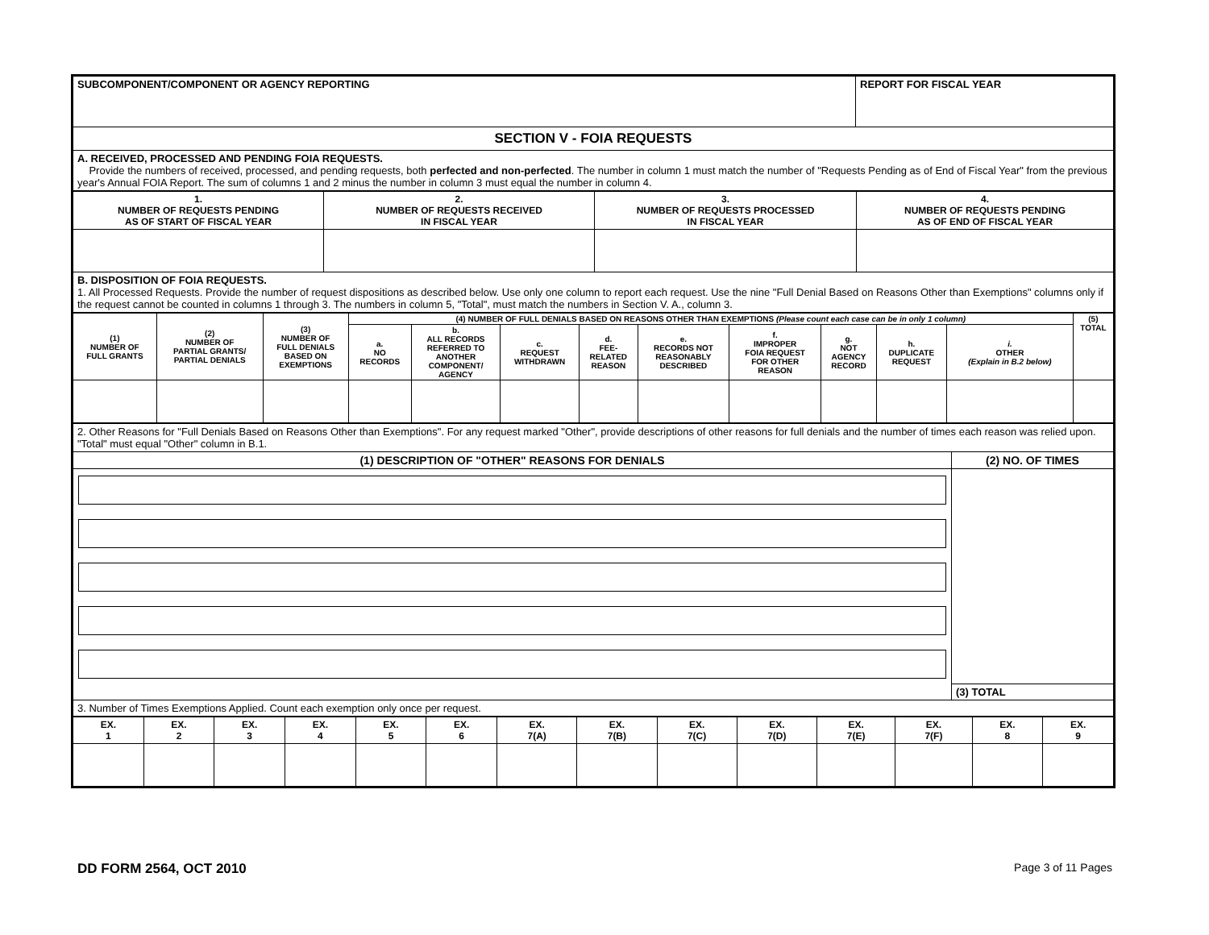| SUBCOMPONENT/COMPONENT OR AGENCY REPORTING | REPORT FOR FISCAL YEAR |
| SECTION V - FOIA REQUESTS | |
| A. RECEIVED, PROCESSED AND PENDING FOIA REQUESTS. Provide the numbers of received, processed, and pending requests, both perfected and non-perfected . The number in column 1 must match the number of "Requests Pending as of End of Fiscal Year" from the previous year's Annual FOIA Report. The sum of columns 1 and 2 minus the number in column 3 must equal the number in column 4. | |
| 1. NUMBER OF REQUESTS PENDING AS OF START OF FISCAL YEAR | 2. NUMBER OF REQUESTS RECEIVED IN FISCAL YEAR | 3. NUMBER OF REQUESTS PROCESSED IN FISCAL YEAR | 4. NUMBER OF REQUESTS PENDING AS OF END OF FISCAL YEAR |
| B. DISPOSITION OF FOIA REQUESTS. 1. All Processed Requests. Provide the number of request dispositions as described below. Use only one column to report each request. Use the nine "Full Denial Based on Reasons Other than Exemptions" columns only if the request cannot be counted in columns 1 through 3. The numbers in column 5, "Total", must match the numbers in Section V. A., column 3. | | | |
| (1) NUMBER OF FULL GRANTS | (2) NUMBER OF PARTIAL GRANTS/ PARTIAL DENIALS | (3) NUMBER OF FULL DENIALS BASED ON EXEMPTIONS | (4) NUMBER OF FULL DENIALS BASED ON REASONS OTHER THAN EXEMPTIONS (Please count each case can be in only 1 column) | | | | | | | | | (5) TOTAL |
| | | | a. NO RECORDS | b. ALL RECORDS REFERRED TO ANOTHER COMPONENT/ AGENCY | c. REQUEST WITHDRAWN | d. FEE- RELATED REASON | e. RECORDS NOT REASONABLY DESCRIBED | f. IMPROPER FOIA REQUEST FOR OTHER REASON | g. NOT AGENCY RECORD | h. DUPLICATE REQUEST | i. OTHER (Explain in B.2 below) | |
| 2. Other Reasons for "Full Denials Based on Reasons Other than Exemptions". For any request marked "Other", provide descriptions of other reasons for full denials and the number of times each reason was relied upon. "Total" must equal "Other" column in B.1. | |
| (1) DESCRIPTION OF "OTHER" REASONS FOR DENIALS | (2) NO. OF TIMES |
| | (3) TOTAL |
| 3. Number of Times Exemptions Applied. Count each exemption only once per request. | |
| EX. 1 | EX. 2 | EX. 3 | EX. 4 | EX. 5 | EX. 6 | EX. 7(A) | EX. 7(B) | EX. 7(C) | EX. 7(D) | EX. 7(E) | EX. 7(F) | EX. 8 | EX. 9 |
DD FORM 2564, OCT 2010 Page 3 of 11 Pages